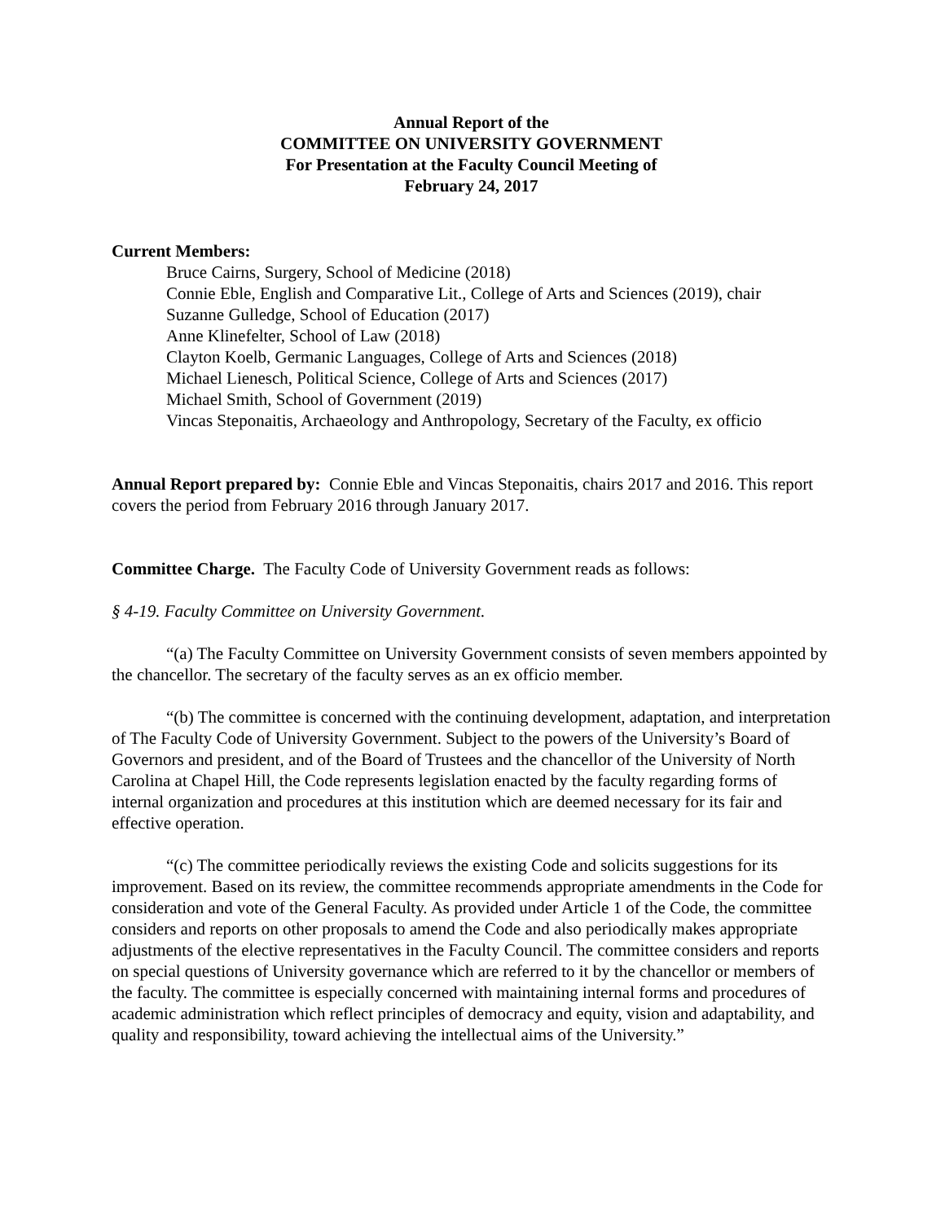Annual Report of the
COMMITTEE ON UNIVERSITY GOVERNMENT
For Presentation at the Faculty Council Meeting of
February 24, 2017
Current Members:
Bruce Cairns, Surgery, School of Medicine (2018)
Connie Eble, English and Comparative Lit., College of Arts and Sciences (2019), chair
Suzanne Gulledge, School of Education (2017)
Anne Klinefelter, School of Law (2018)
Clayton Koelb, Germanic Languages, College of Arts and Sciences (2018)
Michael Lienesch, Political Science, College of Arts and Sciences (2017)
Michael Smith, School of Government (2019)
Vincas Steponaitis, Archaeology and Anthropology, Secretary of the Faculty, ex officio
Annual Report prepared by: Connie Eble and Vincas Steponaitis, chairs 2017 and 2016. This report covers the period from February 2016 through January 2017.
Committee Charge. The Faculty Code of University Government reads as follows:
§ 4-19. Faculty Committee on University Government.
“(a) The Faculty Committee on University Government consists of seven members appointed by the chancellor. The secretary of the faculty serves as an ex officio member.
“(b) The committee is concerned with the continuing development, adaptation, and interpretation of The Faculty Code of University Government. Subject to the powers of the University’s Board of Governors and president, and of the Board of Trustees and the chancellor of the University of North Carolina at Chapel Hill, the Code represents legislation enacted by the faculty regarding forms of internal organization and procedures at this institution which are deemed necessary for its fair and effective operation.
“(c) The committee periodically reviews the existing Code and solicits suggestions for its improvement. Based on its review, the committee recommends appropriate amendments in the Code for consideration and vote of the General Faculty. As provided under Article 1 of the Code, the committee considers and reports on other proposals to amend the Code and also periodically makes appropriate adjustments of the elective representatives in the Faculty Council. The committee considers and reports on special questions of University governance which are referred to it by the chancellor or members of the faculty. The committee is especially concerned with maintaining internal forms and procedures of academic administration which reflect principles of democracy and equity, vision and adaptability, and quality and responsibility, toward achieving the intellectual aims of the University.”